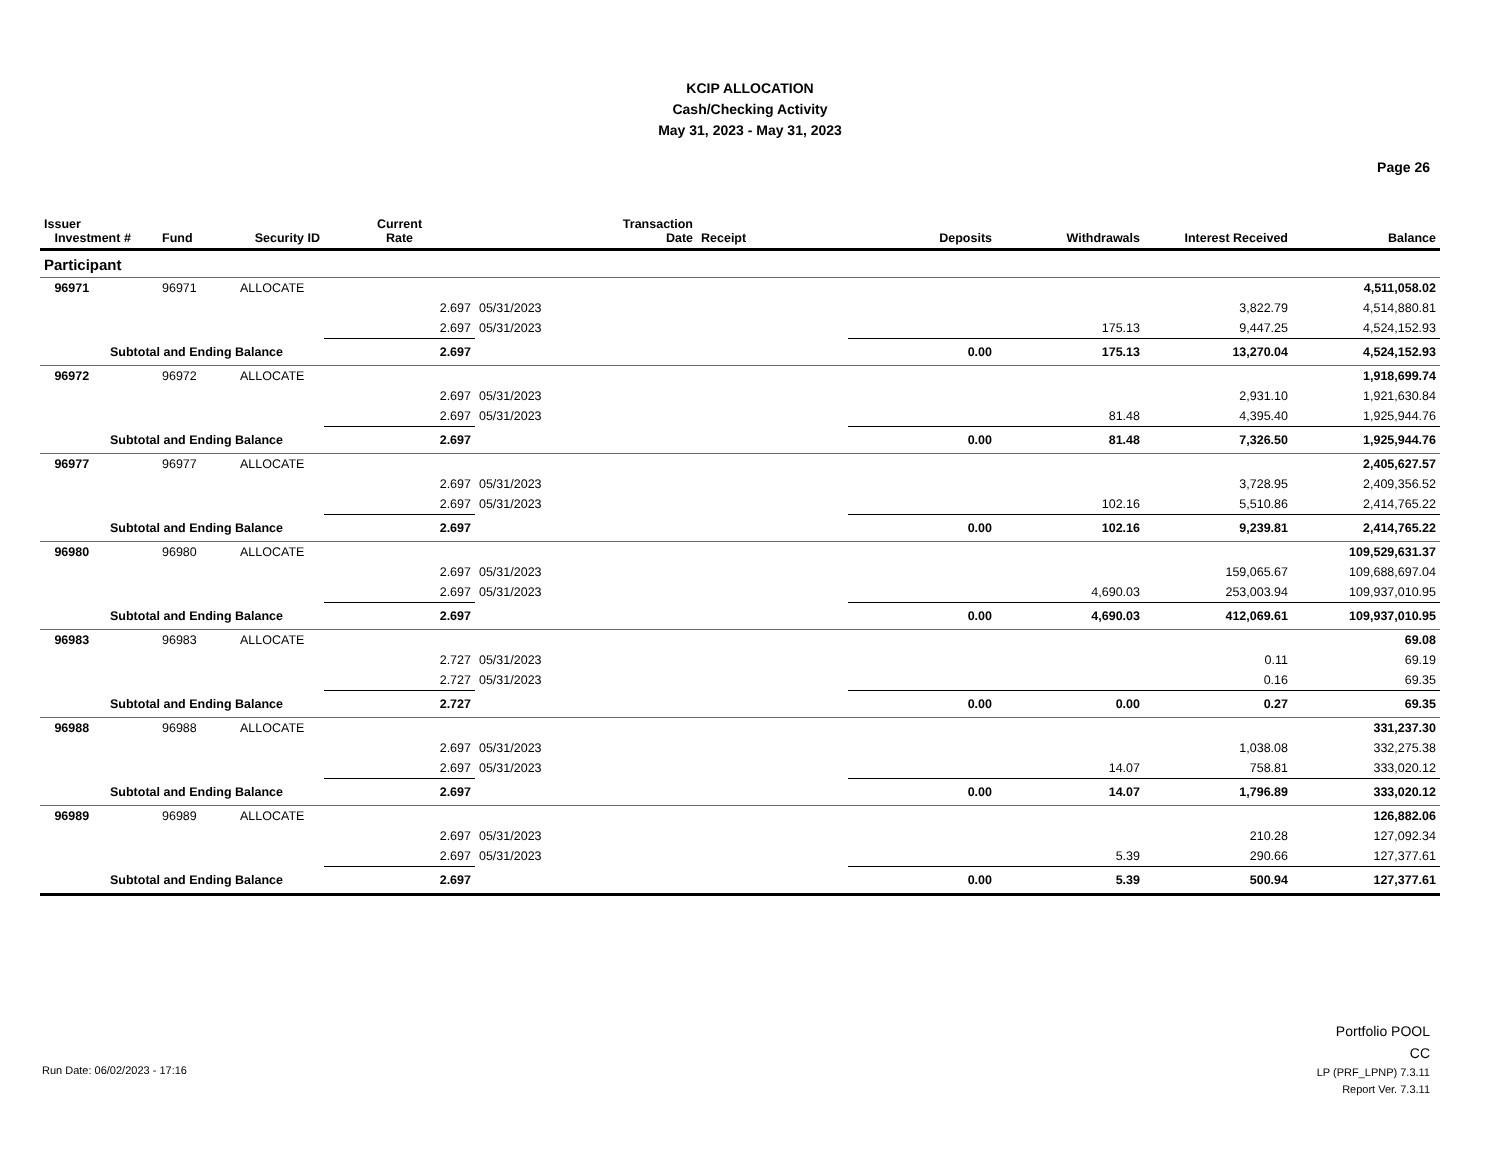KCIP ALLOCATION
Cash/Checking Activity
May 31, 2023 - May 31, 2023
Page 26
| Issuer Investment # | Fund | Security ID | Current Rate | Transaction Date | Receipt | Deposits | Withdrawals | Interest Received | Balance |
| --- | --- | --- | --- | --- | --- | --- | --- | --- | --- |
| Participant | | | | | | | | | |
| 96971 | 96971 | ALLOCATE | | | | | | | 4,511,058.02 |
| | | | 2.697 | 05/31/2023 | | | | 3,822.79 | 4,514,880.81 |
| | | | 2.697 | 05/31/2023 | | | 175.13 | 9,447.25 | 4,524,152.93 |
| Subtotal and Ending Balance | | | 2.697 | | | 0.00 | 175.13 | 13,270.04 | 4,524,152.93 |
| 96972 | 96972 | ALLOCATE | | | | | | | 1,918,699.74 |
| | | | 2.697 | 05/31/2023 | | | | 2,931.10 | 1,921,630.84 |
| | | | 2.697 | 05/31/2023 | | | 81.48 | 4,395.40 | 1,925,944.76 |
| Subtotal and Ending Balance | | | 2.697 | | | 0.00 | 81.48 | 7,326.50 | 1,925,944.76 |
| 96977 | 96977 | ALLOCATE | | | | | | | 2,405,627.57 |
| | | | 2.697 | 05/31/2023 | | | | 3,728.95 | 2,409,356.52 |
| | | | 2.697 | 05/31/2023 | | | 102.16 | 5,510.86 | 2,414,765.22 |
| Subtotal and Ending Balance | | | 2.697 | | | 0.00 | 102.16 | 9,239.81 | 2,414,765.22 |
| 96980 | 96980 | ALLOCATE | | | | | | | 109,529,631.37 |
| | | | 2.697 | 05/31/2023 | | | | 159,065.67 | 109,688,697.04 |
| | | | 2.697 | 05/31/2023 | | | 4,690.03 | 253,003.94 | 109,937,010.95 |
| Subtotal and Ending Balance | | | 2.697 | | | 0.00 | 4,690.03 | 412,069.61 | 109,937,010.95 |
| 96983 | 96983 | ALLOCATE | | | | | | | 69.08 |
| | | | 2.727 | 05/31/2023 | | | | 0.11 | 69.19 |
| | | | 2.727 | 05/31/2023 | | | | 0.16 | 69.35 |
| Subtotal and Ending Balance | | | 2.727 | | | 0.00 | 0.00 | 0.27 | 69.35 |
| 96988 | 96988 | ALLOCATE | | | | | | | 331,237.30 |
| | | | 2.697 | 05/31/2023 | | | | 1,038.08 | 332,275.38 |
| | | | 2.697 | 05/31/2023 | | | 14.07 | 758.81 | 333,020.12 |
| Subtotal and Ending Balance | | | 2.697 | | | 0.00 | 14.07 | 1,796.89 | 333,020.12 |
| 96989 | 96989 | ALLOCATE | | | | | | | 126,882.06 |
| | | | 2.697 | 05/31/2023 | | | | 210.28 | 127,092.34 |
| | | | 2.697 | 05/31/2023 | | | 5.39 | 290.66 | 127,377.61 |
| Subtotal and Ending Balance | | | 2.697 | | | 0.00 | 5.39 | 500.94 | 127,377.61 |
Portfolio POOL
CC
LP (PRF_LPNP) 7.3.11
Report Ver. 7.3.11
Run Date: 06/02/2023 - 17:16